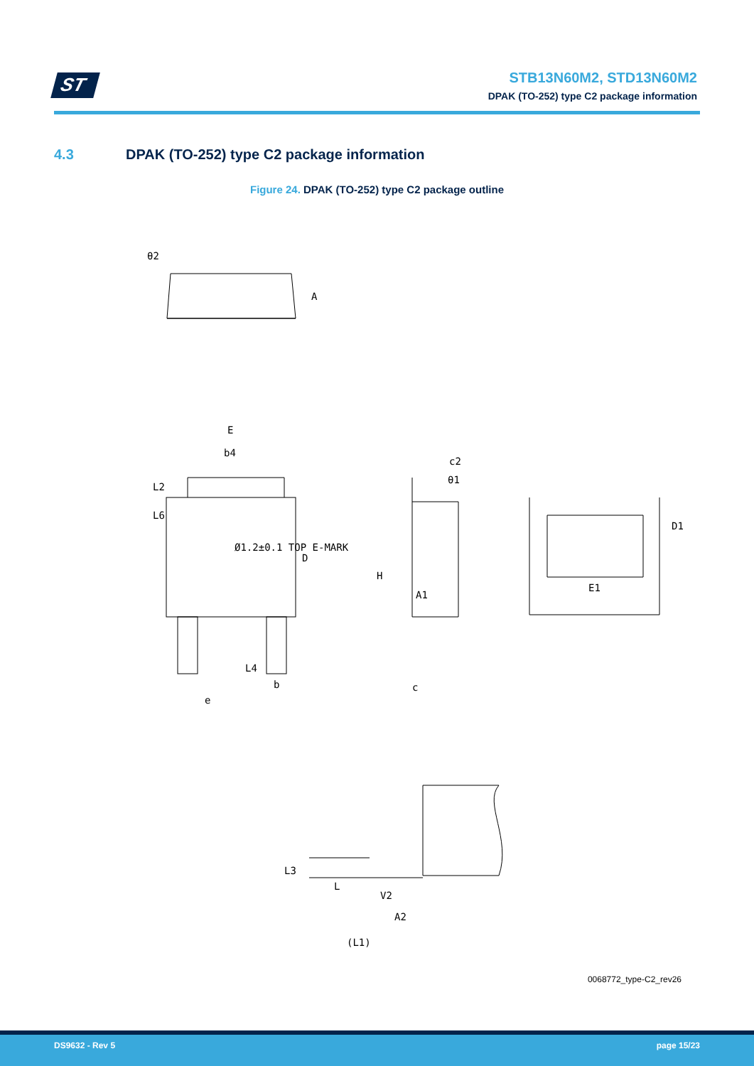ST
STB13N60M2, STD13N60M2
DPAK (TO-252) type C2 package information
4.3 DPAK (TO-252) type C2 package information
Figure 24. DPAK (TO-252) type C2 package outline
θ2
A
E
b4
L2
L6
D
L4
b
e
Ø1.2±0.1 TOP E-MARK
c2
H
A1
c
θ1
D1
E1
L3
L
V2
A2
(L1)
0068772_type-C2_rev26
DS9632 - Rev 5 page 15/23